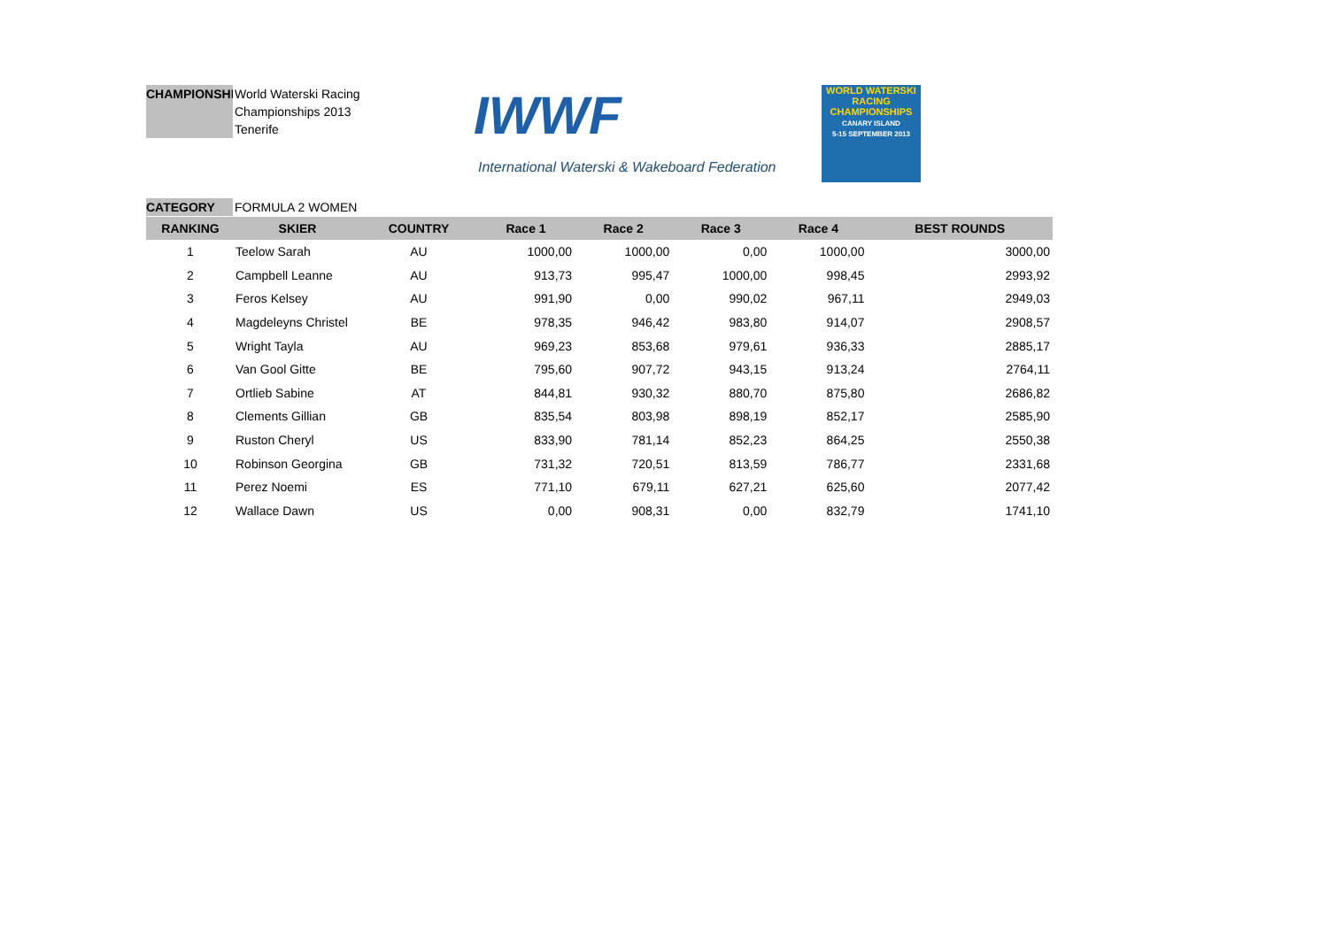CHAMPIONSHIP World Waterski Racing
Championships 2013
Tenerife
IWWF
International Waterski & Wakeboard Federation
WORLD WATERSKI
RACING CHAMPIONSHIPS
CANARY ISLAND
5-15 SEPTEMBER 2013
CATEGORY FORMULA 2 WOMEN
| RANKING | SKIER | COUNTRY | Race 1 | Race 2 | Race 3 | Race 4 | BEST ROUNDS |
| --- | --- | --- | --- | --- | --- | --- | --- |
| 1 | Teelow Sarah | AU | 1000,00 | 1000,00 | 0,00 | 1000,00 | 3000,00 |
| 2 | Campbell Leanne | AU | 913,73 | 995,47 | 1000,00 | 998,45 | 2993,92 |
| 3 | Feros Kelsey | AU | 991,90 | 0,00 | 990,02 | 967,11 | 2949,03 |
| 4 | Magdeleyns Christel | BE | 978,35 | 946,42 | 983,80 | 914,07 | 2908,57 |
| 5 | Wright Tayla | AU | 969,23 | 853,68 | 979,61 | 936,33 | 2885,17 |
| 6 | Van Gool Gitte | BE | 795,60 | 907,72 | 943,15 | 913,24 | 2764,11 |
| 7 | Ortlieb Sabine | AT | 844,81 | 930,32 | 880,70 | 875,80 | 2686,82 |
| 8 | Clements Gillian | GB | 835,54 | 803,98 | 898,19 | 852,17 | 2585,90 |
| 9 | Ruston Cheryl | US | 833,90 | 781,14 | 852,23 | 864,25 | 2550,38 |
| 10 | Robinson Georgina | GB | 731,32 | 720,51 | 813,59 | 786,77 | 2331,68 |
| 11 | Perez Noemi | ES | 771,10 | 679,11 | 627,21 | 625,60 | 2077,42 |
| 12 | Wallace Dawn | US | 0,00 | 908,31 | 0,00 | 832,79 | 1741,10 |